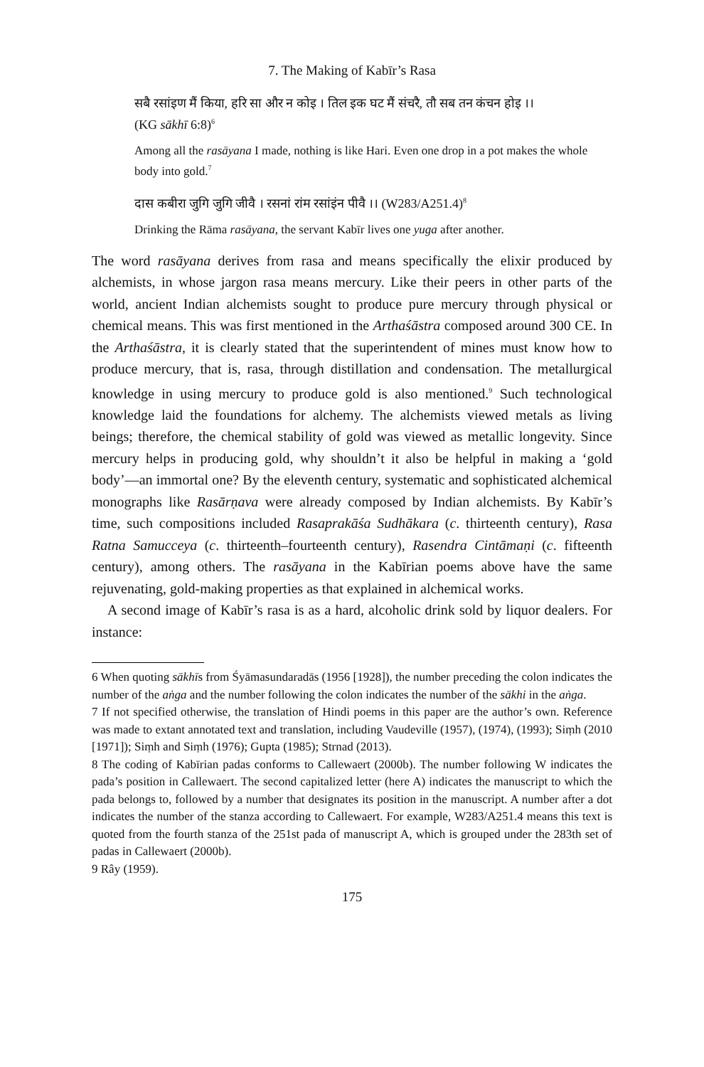7. The Making of Kabīr’s Rasa
सबै रसांइण मैं किया, हरि सा और न कोइ । तिल इक घट मैं संचरै, तौ सब तन कंचन होइ ।।
(KG sākhī 6:8)<sup>6</sup>
Among all the rasāyana I made, nothing is like Hari. Even one drop in a pot makes the whole body into gold.<sup>7</sup>
दास कबीरा जुगि जुगि जीवै । रसनां रांम रसांइंन पीवै ।। (W283/A251.4)<sup>8</sup>
Drinking the Rāma rasāyana, the servant Kabīr lives one yuga after another.
The word rasāyana derives from rasa and means specifically the elixir produced by alchemists, in whose jargon rasa means mercury. Like their peers in other parts of the world, ancient Indian alchemists sought to produce pure mercury through physical or chemical means. This was first mentioned in the Arthaśāstra composed around 300 CE. In the Arthaśāstra, it is clearly stated that the superintendent of mines must know how to produce mercury, that is, rasa, through distillation and condensation. The metallurgical knowledge in using mercury to produce gold is also mentioned.<sup>9</sup> Such technological knowledge laid the foundations for alchemy. The alchemists viewed metals as living beings; therefore, the chemical stability of gold was viewed as metallic longevity. Since mercury helps in producing gold, why shouldn’t it also be helpful in making a ‘gold body’—an immortal one? By the eleventh century, systematic and sophisticated alchemical monographs like Rasārṇava were already composed by Indian alchemists. By Kabīr’s time, such compositions included Rasaprakāśa Sudhākara (c. thirteenth century), Rasa Ratna Samucceya (c. thirteenth–fourteenth century), Rasendra Cintāmaṇi (c. fifteenth century), among others. The rasāyana in the Kabīrian poems above have the same rejuvenating, gold-making properties as that explained in alchemical works.
A second image of Kabīr’s rasa is as a hard, alcoholic drink sold by liquor dealers. For instance:
6 When quoting sākhīs from Śyāmasundaradās (1956 [1928]), the number preceding the colon indicates the number of the aṅga and the number following the colon indicates the number of the sākhi in the aṅga.
7 If not specified otherwise, the translation of Hindi poems in this paper are the author’s own. Reference was made to extant annotated text and translation, including Vaudeville (1957), (1974), (1993); Siṃh (2010 [1971]); Siṃh and Siṃh (1976); Gupta (1985); Strnad (2013).
8 The coding of Kabīrian padas conforms to Callewaert (2000b). The number following W indicates the pada’s position in Callewaert. The second capitalized letter (here A) indicates the manuscript to which the pada belongs to, followed by a number that designates its position in the manuscript. A number after a dot indicates the number of the stanza according to Callewaert. For example, W283/A251.4 means this text is quoted from the fourth stanza of the 251st pada of manuscript A, which is grouped under the 283th set of padas in Callewaert (2000b).
9 Rây (1959).
175